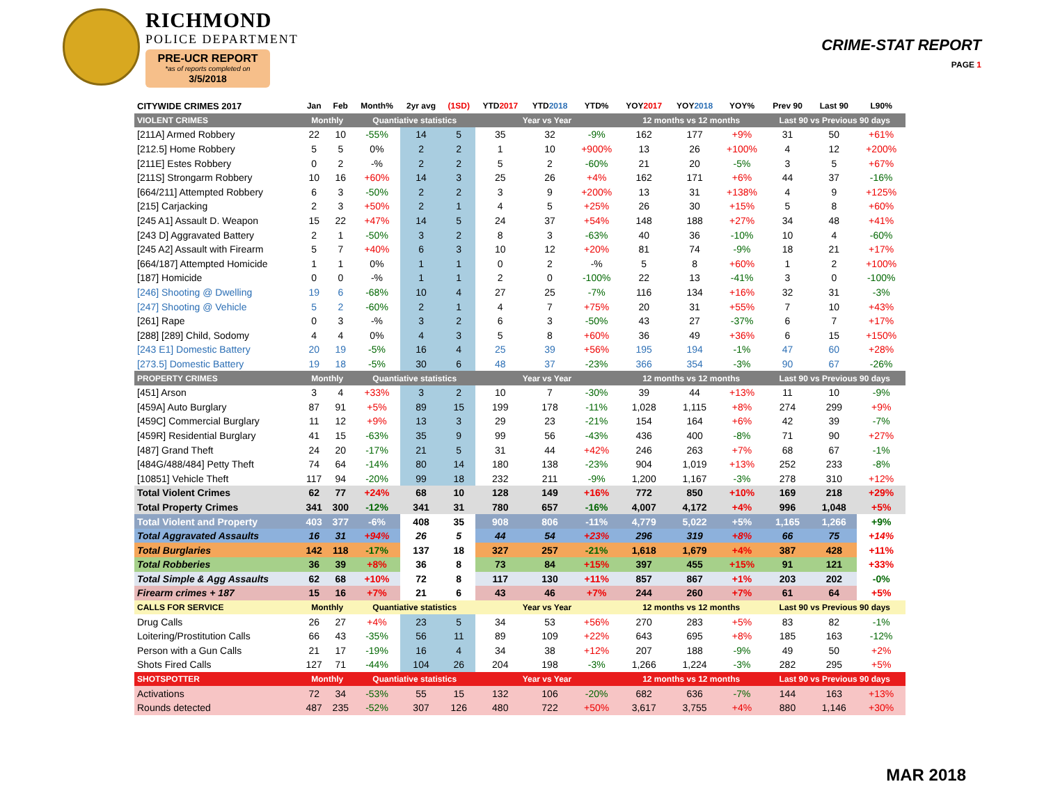RICHMOND
POLICE DEPARTMENT
PRE-UCR REPORT
*as of reports completed on
3/5/2018
CRIME-STAT REPORT
PAGE 1
| CITYWIDE CRIMES 2017 | Jan | Feb | Month% | 2yr avg | (1SD) | YTD 2017 | YTD 2018 | YTD% | YOY 2017 | YOY 2018 | YOY% | Prev 90 | Last 90 | L90% |
| --- | --- | --- | --- | --- | --- | --- | --- | --- | --- | --- | --- | --- | --- | --- |
| VIOLENT CRIMES | Monthly | | Quantiative statistics | | | Year vs Year | | | 12 months vs 12 months | | | Last 90 vs Previous 90 days | | |
| [211A] Armed Robbery | 22 | 10 | -55% | 14 | 5 | 35 | 32 | -9% | 162 | 177 | +9% | 31 | 50 | +61% |
| [212.5] Home Robbery | 5 | 5 | 0% | 2 | 2 | 1 | 10 | +900% | 13 | 26 | +100% | 4 | 12 | +200% |
| [211E] Estes Robbery | 0 | 2 | -% | 2 | 2 | 5 | 2 | -60% | 21 | 20 | -5% | 3 | 5 | +67% |
| [211S] Strongarm Robbery | 10 | 16 | +60% | 14 | 3 | 25 | 26 | +4% | 162 | 171 | +6% | 44 | 37 | -16% |
| [664/211] Attempted Robbery | 6 | 3 | -50% | 2 | 2 | 3 | 9 | +200% | 13 | 31 | +138% | 4 | 9 | +125% |
| [215] Carjacking | 2 | 3 | +50% | 2 | 1 | 4 | 5 | +25% | 26 | 30 | +15% | 5 | 8 | +60% |
| [245 A1] Assault D. Weapon | 15 | 22 | +47% | 14 | 5 | 24 | 37 | +54% | 148 | 188 | +27% | 34 | 48 | +41% |
| [243 D] Aggravated Battery | 2 | 1 | -50% | 3 | 2 | 8 | 3 | -63% | 40 | 36 | -10% | 10 | 4 | -60% |
| [245 A2] Assault with Firearm | 5 | 7 | +40% | 6 | 3 | 10 | 12 | +20% | 81 | 74 | -9% | 18 | 21 | +17% |
| [664/187] Attempted Homicide | 1 | 1 | 0% | 1 | 1 | 0 | 2 | -% | 5 | 8 | +60% | 1 | 2 | +100% |
| [187] Homicide | 0 | 0 | -% | 1 | 1 | 2 | 0 | -100% | 22 | 13 | -41% | 3 | 0 | -100% |
| [246] Shooting @ Dwelling | 19 | 6 | -68% | 10 | 4 | 27 | 25 | -7% | 116 | 134 | +16% | 32 | 31 | -3% |
| [247] Shooting @ Vehicle | 5 | 2 | -60% | 2 | 1 | 4 | 7 | +75% | 20 | 31 | +55% | 7 | 10 | +43% |
| [261] Rape | 0 | 3 | -% | 3 | 2 | 6 | 3 | -50% | 43 | 27 | -37% | 6 | 7 | +17% |
| [288] [289] Child, Sodomy | 4 | 4 | 0% | 4 | 3 | 5 | 8 | +60% | 36 | 49 | +36% | 6 | 15 | +150% |
| [243 E1] Domestic Battery | 20 | 19 | -5% | 16 | 4 | 25 | 39 | +56% | 195 | 194 | -1% | 47 | 60 | +28% |
| [273.5] Domestic Battery | 19 | 18 | -5% | 30 | 6 | 48 | 37 | -23% | 366 | 354 | -3% | 90 | 67 | -26% |
| PROPERTY CRIMES | Monthly | | Quantiative statistics | | | Year vs Year | | | 12 months vs 12 months | | | Last 90 vs Previous 90 days | | |
| [451] Arson | 3 | 4 | +33% | 3 | 2 | 10 | 7 | -30% | 39 | 44 | +13% | 11 | 10 | -9% |
| [459A] Auto Burglary | 87 | 91 | +5% | 89 | 15 | 199 | 178 | -11% | 1,028 | 1,115 | +8% | 274 | 299 | +9% |
| [459C] Commercial Burglary | 11 | 12 | +9% | 13 | 3 | 29 | 23 | -21% | 154 | 164 | +6% | 42 | 39 | -7% |
| [459R] Residential Burglary | 41 | 15 | -63% | 35 | 9 | 99 | 56 | -43% | 436 | 400 | -8% | 71 | 90 | +27% |
| [487] Grand Theft | 24 | 20 | -17% | 21 | 5 | 31 | 44 | +42% | 246 | 263 | +7% | 68 | 67 | -1% |
| [484G/488/484] Petty Theft | 74 | 64 | -14% | 80 | 14 | 180 | 138 | -23% | 904 | 1,019 | +13% | 252 | 233 | -8% |
| [10851] Vehicle Theft | 117 | 94 | -20% | 99 | 18 | 232 | 211 | -9% | 1,200 | 1,167 | -3% | 278 | 310 | +12% |
| Total Violent Crimes | 62 | 77 | +24% | 68 | 10 | 128 | 149 | +16% | 772 | 850 | +10% | 169 | 218 | +29% |
| Total Property Crimes | 341 | 300 | -12% | 341 | 31 | 780 | 657 | -16% | 4,007 | 4,172 | +4% | 996 | 1,048 | +5% |
| Total Violent and Property | 403 | 377 | -6% | 408 | 35 | 908 | 806 | -11% | 4,779 | 5,022 | +5% | 1,165 | 1,266 | +9% |
| Total Aggravated Assaults | 16 | 31 | +94% | 26 | 5 | 44 | 54 | +23% | 296 | 319 | +8% | 66 | 75 | +14% |
| Total Burglaries | 142 | 118 | -17% | 137 | 18 | 327 | 257 | -21% | 1,618 | 1,679 | +4% | 387 | 428 | +11% |
| Total Robberies | 36 | 39 | +8% | 36 | 8 | 73 | 84 | +15% | 397 | 455 | +15% | 91 | 121 | +33% |
| Total Simple & Agg Assaults | 62 | 68 | +10% | 72 | 8 | 117 | 130 | +11% | 857 | 867 | +1% | 203 | 202 | -0% |
| Firearm crimes + 187 | 15 | 16 | +7% | 21 | 6 | 43 | 46 | +7% | 244 | 260 | +7% | 61 | 64 | +5% |
| CALLS FOR SERVICE | Monthly | | Quantiative statistics | | | Year vs Year | | | 12 months vs 12 months | | | Last 90 vs Previous 90 days | | |
| Drug Calls | 26 | 27 | +4% | 23 | 5 | 34 | 53 | +56% | 270 | 283 | +5% | 83 | 82 | -1% |
| Loitering/Prostitution Calls | 66 | 43 | -35% | 56 | 11 | 89 | 109 | +22% | 643 | 695 | +8% | 185 | 163 | -12% |
| Person with a Gun Calls | 21 | 17 | -19% | 16 | 4 | 34 | 38 | +12% | 207 | 188 | -9% | 49 | 50 | +2% |
| Shots Fired Calls | 127 | 71 | -44% | 104 | 26 | 204 | 198 | -3% | 1,266 | 1,224 | -3% | 282 | 295 | +5% |
| SHOTSPOTTER | Monthly | | Quantiative statistics | | | Year vs Year | | | 12 months vs 12 months | | | Last 90 vs Previous 90 days | | |
| Activations | 72 | 34 | -53% | 55 | 15 | 132 | 106 | -20% | 682 | 636 | -7% | 144 | 163 | +13% |
| Rounds detected | 487 | 235 | -52% | 307 | 126 | 480 | 722 | +50% | 3,617 | 3,755 | +4% | 880 | 1,146 | +30% |
MAR 2018